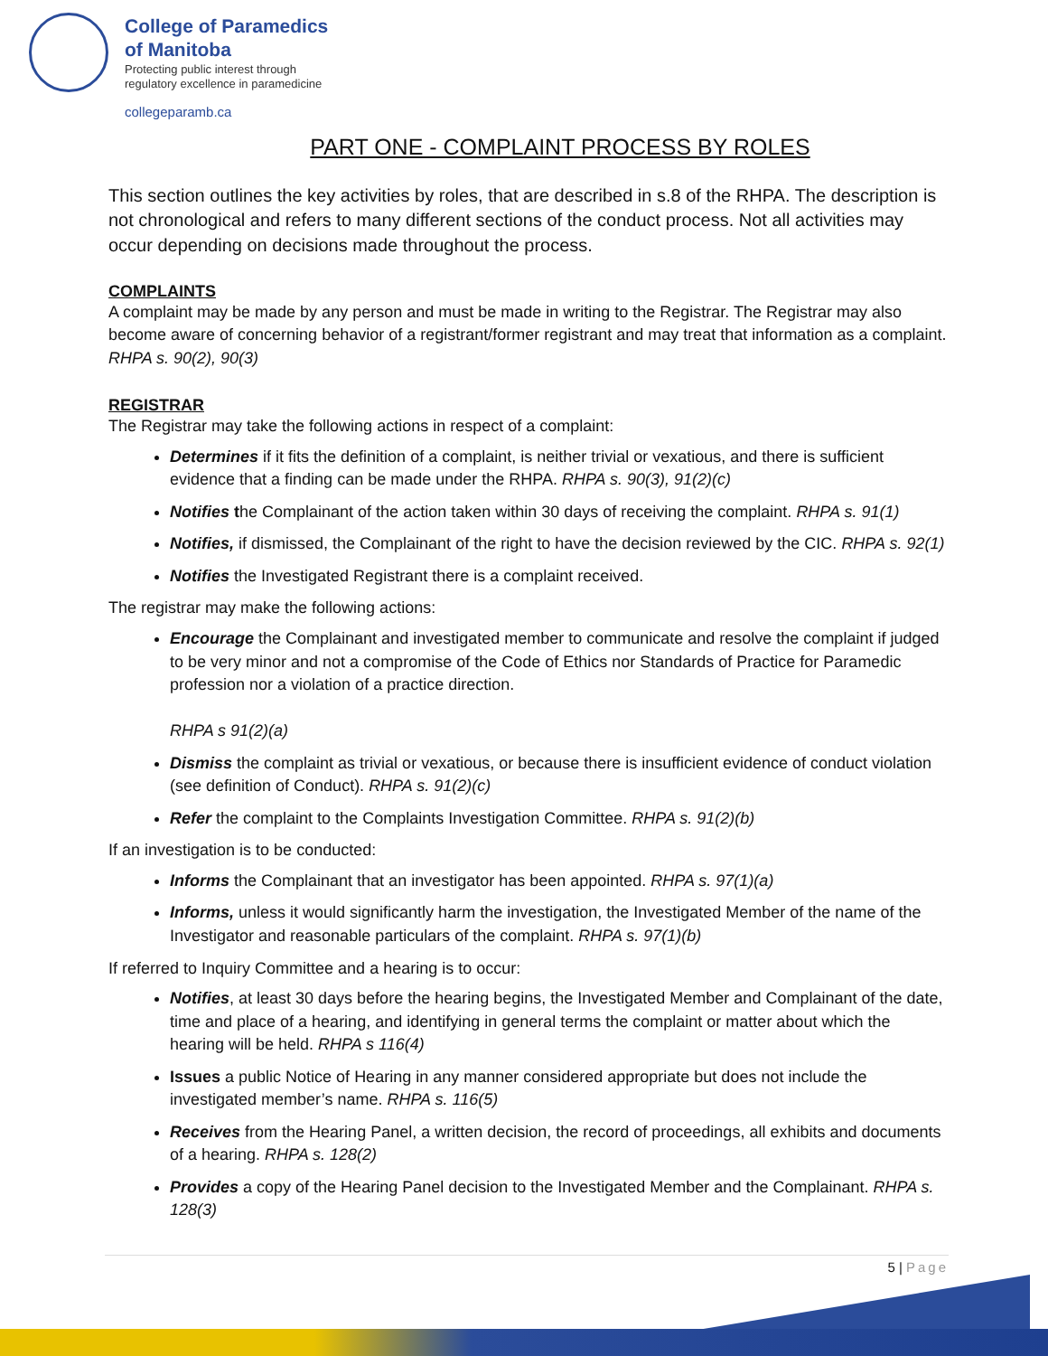College of Paramedics
of Manitoba
Protecting public interest through
regulatory excellence in paramedicine
collegeparamb.ca
PART ONE - COMPLAINT PROCESS BY ROLES
This section outlines the key activities by roles, that are described in s.8 of the RHPA. The description is not chronological and refers to many different sections of the conduct process. Not all activities may occur depending on decisions made throughout the process.
COMPLAINTS
A complaint may be made by any person and must be made in writing to the Registrar. The Registrar may also become aware of concerning behavior of a registrant/former registrant and may treat that information as a complaint. RHPA s. 90(2), 90(3)
REGISTRAR
The Registrar may take the following actions in respect of a complaint:
Determines if it fits the definition of a complaint, is neither trivial or vexatious, and there is sufficient evidence that a finding can be made under the RHPA. RHPA s. 90(3), 91(2)(c)
Notifies the Complainant of the action taken within 30 days of receiving the complaint. RHPA s. 91(1)
Notifies, if dismissed, the Complainant of the right to have the decision reviewed by the CIC. RHPA s. 92(1)
Notifies the Investigated Registrant there is a complaint received.
The registrar may make the following actions:
Encourage the Complainant and investigated member to communicate and resolve the complaint if judged to be very minor and not a compromise of the Code of Ethics nor Standards of Practice for Paramedic profession nor a violation of a practice direction.
RHPA s 91(2)(a)
Dismiss the complaint as trivial or vexatious, or because there is insufficient evidence of conduct violation (see definition of Conduct). RHPA s. 91(2)(c)
Refer the complaint to the Complaints Investigation Committee. RHPA s. 91(2)(b)
If an investigation is to be conducted:
Informs the Complainant that an investigator has been appointed. RHPA s. 97(1)(a)
Informs, unless it would significantly harm the investigation, the Investigated Member of the name of the Investigator and reasonable particulars of the complaint. RHPA s. 97(1)(b)
If referred to Inquiry Committee and a hearing is to occur:
Notifies, at least 30 days before the hearing begins, the Investigated Member and Complainant of the date, time and place of a hearing, and identifying in general terms the complaint or matter about which the hearing will be held. RHPA s 116(4)
Issues a public Notice of Hearing in any manner considered appropriate but does not include the investigated member’s name. RHPA s. 116(5)
Receives from the Hearing Panel, a written decision, the record of proceedings, all exhibits and documents of a hearing. RHPA s. 128(2)
Provides a copy of the Hearing Panel decision to the Investigated Member and the Complainant. RHPA s. 128(3)
5 | Page